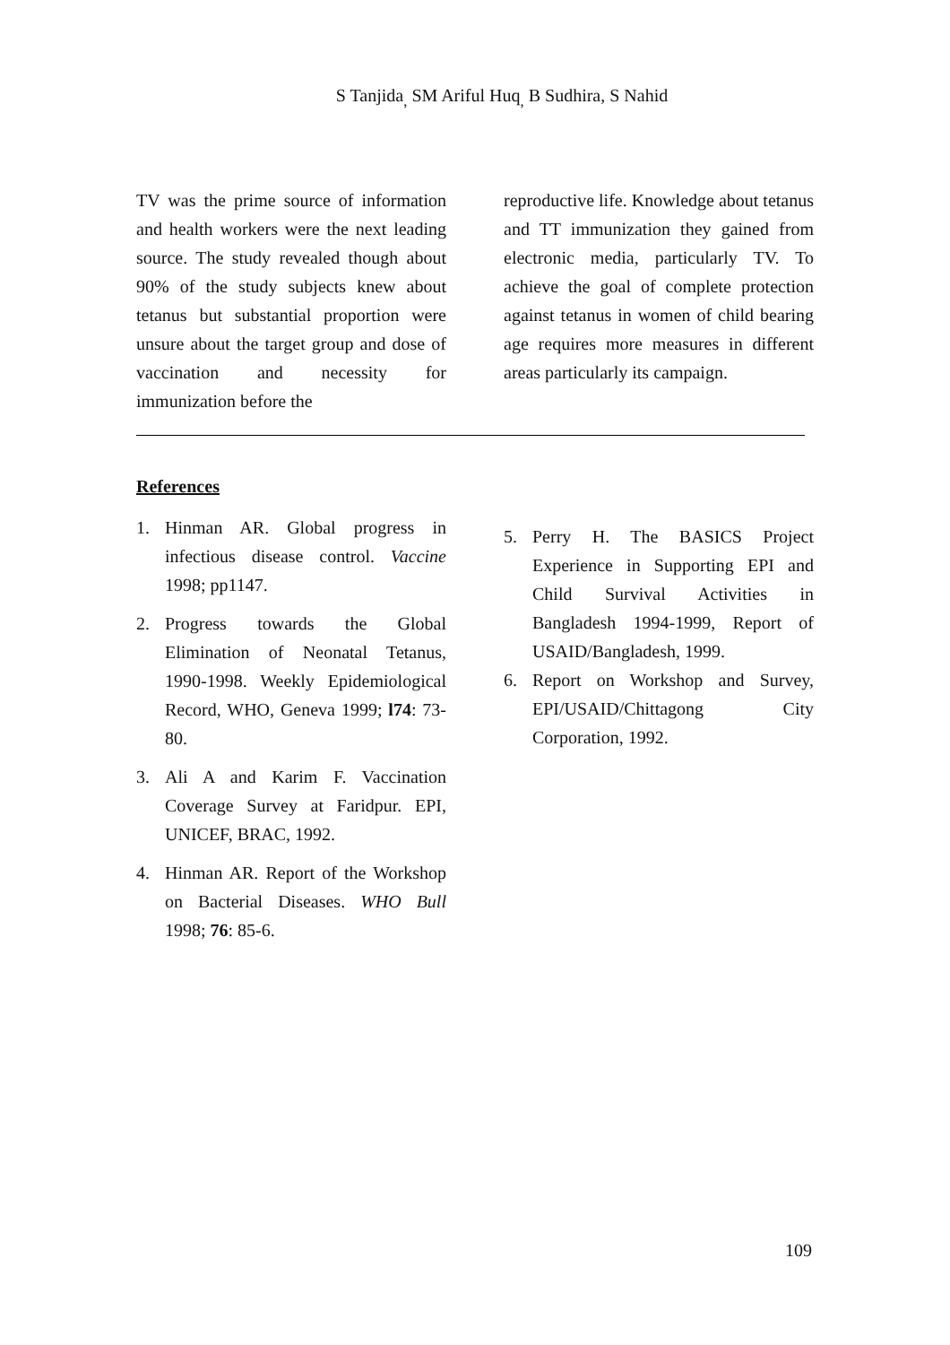S Tanjida<sub>,</sub> SM Ariful Huq<sub>,</sub> B Sudhira, S Nahid
TV was the prime source of information and health workers were the next leading source. The study revealed though about 90% of the study subjects knew about tetanus but substantial proportion were unsure about the target group and dose of vaccination and necessity for immunization before the
reproductive life. Knowledge about tetanus and TT immunization they gained from electronic media, particularly TV. To achieve the goal of complete protection against tetanus in women of child bearing age requires more measures in different areas particularly its campaign.
References
1. Hinman AR. Global progress in infectious disease control. Vaccine 1998; pp1147.
2. Progress towards the Global Elimination of Neonatal Tetanus, 1990-1998. Weekly Epidemiological Record, WHO, Geneva 1999; l74: 73-80.
3. Ali A and Karim F. Vaccination Coverage Survey at Faridpur. EPI, UNICEF, BRAC, 1992.
4. Hinman AR. Report of the Workshop on Bacterial Diseases. WHO Bull 1998; 76: 85-6.
5. Perry H. The BASICS Project Experience in Supporting EPI and Child Survival Activities in Bangladesh 1994-1999, Report of USAID/Bangladesh, 1999.
6. Report on Workshop and Survey, EPI/USAID/Chittagong City Corporation, 1992.
109